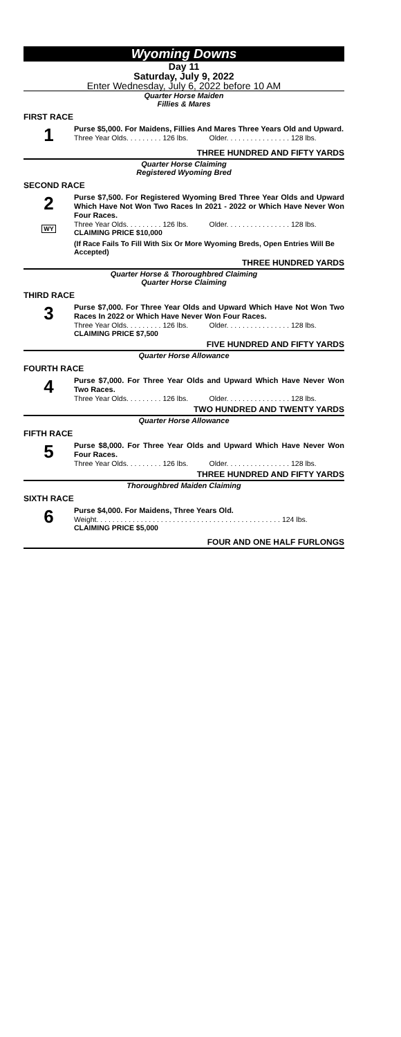Wyoming Downs
Day 11
Saturday, July 9, 2022
Enter Wednesday, July 6, 2022 before 10 AM
Quarter Horse Maiden
Fillies & Mares
FIRST RACE
1
Purse $5,000. For Maidens, Fillies And Mares Three Years Old and Upward.
Three Year Olds. . . . . . . . . 126 lbs. Older. . . . . . . . . . . . . . . . 128 lbs.
THREE HUNDRED AND FIFTY YARDS
Quarter Horse Claiming
Registered Wyoming Bred
SECOND RACE
2
WY
Purse $7,500. For Registered Wyoming Bred Three Year Olds and Upward Which Have Not Won Two Races In 2021 - 2022 or Which Have Never Won Four Races.
Three Year Olds. . . . . . . . . 126 lbs. Older. . . . . . . . . . . . . . . . 128 lbs.
CLAIMING PRICE $10,000
(If Race Fails To Fill With Six Or More Wyoming Breds, Open Entries Will Be Accepted)
THREE HUNDRED YARDS
Quarter Horse & Thoroughbred Claiming
Quarter Horse Claiming
THIRD RACE
3
Purse $7,000. For Three Year Olds and Upward Which Have Not Won Two Races In 2022 or Which Have Never Won Four Races.
Three Year Olds. . . . . . . . . 126 lbs. Older. . . . . . . . . . . . . . . . 128 lbs.
CLAIMING PRICE $7,500
FIVE HUNDRED AND FIFTY YARDS
Quarter Horse Allowance
FOURTH RACE
4
Purse $7,000. For Three Year Olds and Upward Which Have Never Won Two Races.
Three Year Olds. . . . . . . . . 126 lbs. Older. . . . . . . . . . . . . . . . 128 lbs.
TWO HUNDRED AND TWENTY YARDS
Quarter Horse Allowance
FIFTH RACE
5
Purse $8,000. For Three Year Olds and Upward Which Have Never Won Four Races.
Three Year Olds. . . . . . . . . 126 lbs. Older. . . . . . . . . . . . . . . . 128 lbs.
THREE HUNDRED AND FIFTY YARDS
Thoroughbred Maiden Claiming
SIXTH RACE
6
Purse $4,000. For Maidens, Three Years Old.
Weight. . . . . . . . . . . . . . . . . . . . . . . . . . . . . . . . . . . . . . . . . . . . . . 124 lbs.
CLAIMING PRICE $5,000
FOUR AND ONE HALF FURLONGS